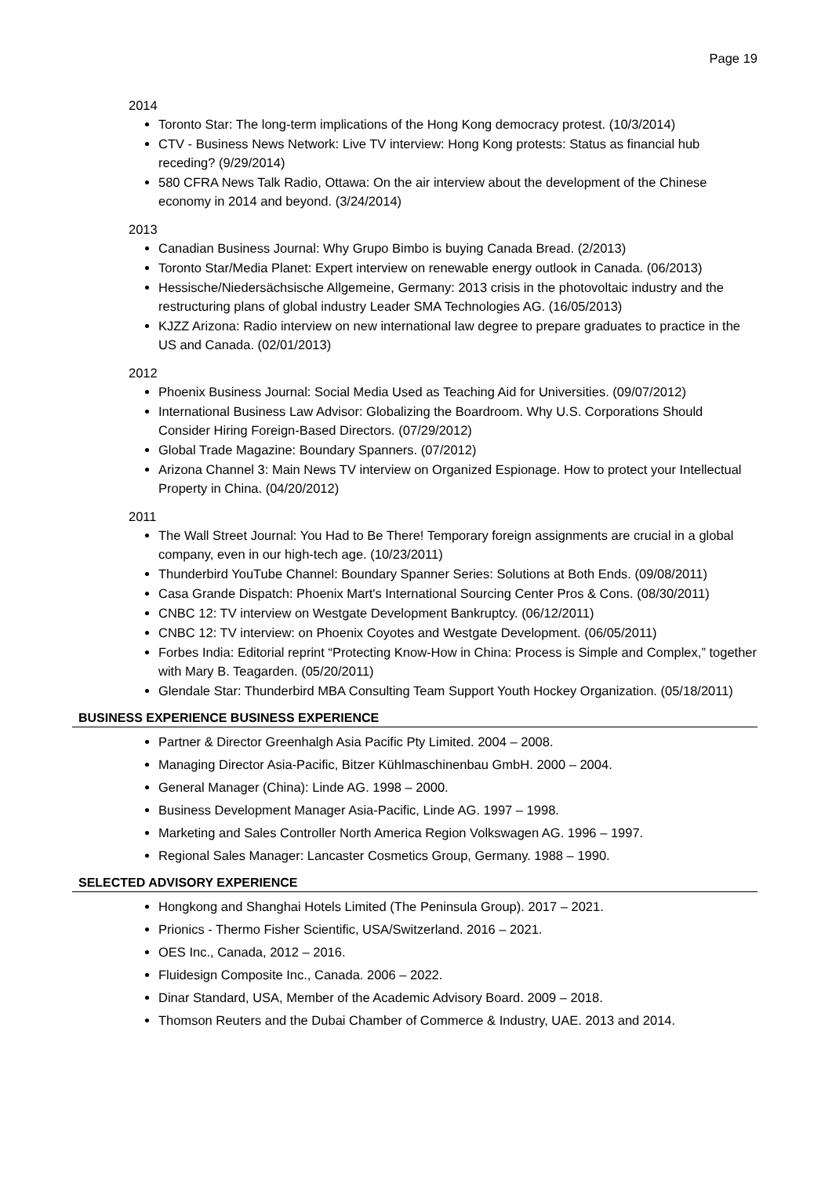Page 19
2014
Toronto Star: The long-term implications of the Hong Kong democracy protest. (10/3/2014)
CTV - Business News Network: Live TV interview: Hong Kong protests: Status as financial hub receding? (9/29/2014)
580 CFRA News Talk Radio, Ottawa: On the air interview about the development of the Chinese economy in 2014 and beyond. (3/24/2014)
2013
Canadian Business Journal: Why Grupo Bimbo is buying Canada Bread. (2/2013)
Toronto Star/Media Planet: Expert interview on renewable energy outlook in Canada. (06/2013)
Hessische/Niedersächsische Allgemeine, Germany: 2013 crisis in the photovoltaic industry and the restructuring plans of global industry Leader SMA Technologies AG. (16/05/2013)
KJZZ Arizona: Radio interview on new international law degree to prepare graduates to practice in the US and Canada. (02/01/2013)
2012
Phoenix Business Journal: Social Media Used as Teaching Aid for Universities. (09/07/2012)
International Business Law Advisor: Globalizing the Boardroom. Why U.S. Corporations Should Consider Hiring Foreign-Based Directors. (07/29/2012)
Global Trade Magazine: Boundary Spanners. (07/2012)
Arizona Channel 3: Main News TV interview on Organized Espionage. How to protect your Intellectual Property in China. (04/20/2012)
2011
The Wall Street Journal: You Had to Be There! Temporary foreign assignments are crucial in a global company, even in our high-tech age. (10/23/2011)
Thunderbird YouTube Channel: Boundary Spanner Series: Solutions at Both Ends. (09/08/2011)
Casa Grande Dispatch: Phoenix Mart's International Sourcing Center Pros & Cons. (08/30/2011)
CNBC 12: TV interview on Westgate Development Bankruptcy. (06/12/2011)
CNBC 12: TV interview: on Phoenix Coyotes and Westgate Development. (06/05/2011)
Forbes India: Editorial reprint “Protecting Know-How in China: Process is Simple and Complex,” together with Mary B. Teagarden. (05/20/2011)
Glendale Star: Thunderbird MBA Consulting Team Support Youth Hockey Organization. (05/18/2011)
BUSINESS EXPERIENCE BUSINESS EXPERIENCE
Partner & Director Greenhalgh Asia Pacific Pty Limited. 2004 – 2008.
Managing Director Asia-Pacific, Bitzer Kühlmaschinenbau GmbH. 2000 – 2004.
General Manager (China): Linde AG. 1998 – 2000.
Business Development Manager Asia-Pacific, Linde AG. 1997 – 1998.
Marketing and Sales Controller North America Region Volkswagen AG. 1996 – 1997.
Regional Sales Manager: Lancaster Cosmetics Group, Germany. 1988 – 1990.
SELECTED ADVISORY EXPERIENCE
Hongkong and Shanghai Hotels Limited (The Peninsula Group). 2017 – 2021.
Prionics - Thermo Fisher Scientific, USA/Switzerland. 2016 – 2021.
OES Inc., Canada, 2012 – 2016.
Fluidesign Composite Inc., Canada. 2006 – 2022.
Dinar Standard, USA, Member of the Academic Advisory Board. 2009 – 2018.
Thomson Reuters and the Dubai Chamber of Commerce & Industry, UAE. 2013 and 2014.